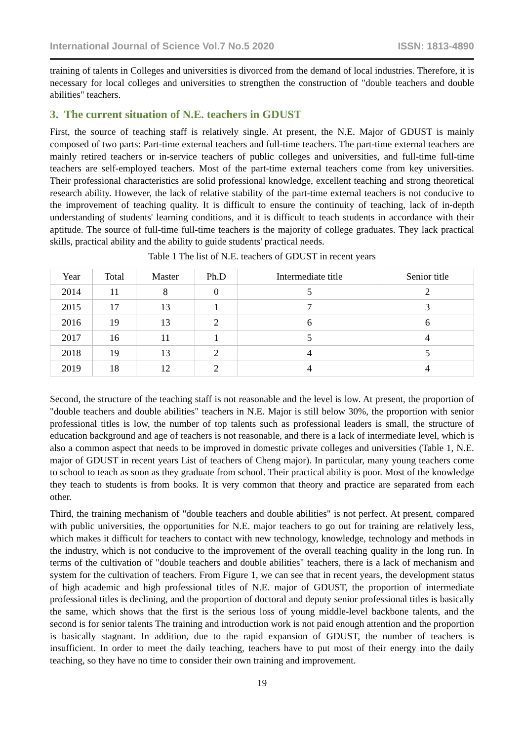International Journal of Science Vol.7 No.5 2020 ISSN: 1813-4890
training of talents in Colleges and universities is divorced from the demand of local industries. Therefore, it is necessary for local colleges and universities to strengthen the construction of "double teachers and double abilities" teachers.
3. The current situation of N.E. teachers in GDUST
First, the source of teaching staff is relatively single. At present, the N.E. Major of GDUST is mainly composed of two parts: Part-time external teachers and full-time teachers. The part-time external teachers are mainly retired teachers or in-service teachers of public colleges and universities, and full-time full-time teachers are self-employed teachers. Most of the part-time external teachers come from key universities. Their professional characteristics are solid professional knowledge, excellent teaching and strong theoretical research ability. However, the lack of relative stability of the part-time external teachers is not conducive to the improvement of teaching quality. It is difficult to ensure the continuity of teaching, lack of in-depth understanding of students' learning conditions, and it is difficult to teach students in accordance with their aptitude. The source of full-time full-time teachers is the majority of college graduates. They lack practical skills, practical ability and the ability to guide students' practical needs.
Table 1 The list of N.E. teachers of GDUST in recent years
| Year | Total | Master | Ph.D | Intermediate title | Senior title |
| --- | --- | --- | --- | --- | --- |
| 2014 | 11 | 8 | 0 | 5 | 2 |
| 2015 | 17 | 13 | 1 | 7 | 3 |
| 2016 | 19 | 13 | 2 | 6 | 6 |
| 2017 | 16 | 11 | 1 | 5 | 4 |
| 2018 | 19 | 13 | 2 | 4 | 5 |
| 2019 | 18 | 12 | 2 | 4 | 4 |
Second, the structure of the teaching staff is not reasonable and the level is low. At present, the proportion of "double teachers and double abilities" teachers in N.E. Major is still below 30%, the proportion with senior professional titles is low, the number of top talents such as professional leaders is small, the structure of education background and age of teachers is not reasonable, and there is a lack of intermediate level, which is also a common aspect that needs to be improved in domestic private colleges and universities (Table 1, N.E. major of GDUST in recent years List of teachers of Cheng major). In particular, many young teachers come to school to teach as soon as they graduate from school. Their practical ability is poor. Most of the knowledge they teach to students is from books. It is very common that theory and practice are separated from each other.
Third, the training mechanism of "double teachers and double abilities" is not perfect. At present, compared with public universities, the opportunities for N.E. major teachers to go out for training are relatively less, which makes it difficult for teachers to contact with new technology, knowledge, technology and methods in the industry, which is not conducive to the improvement of the overall teaching quality in the long run. In terms of the cultivation of "double teachers and double abilities" teachers, there is a lack of mechanism and system for the cultivation of teachers. From Figure 1, we can see that in recent years, the development status of high academic and high professional titles of N.E. major of GDUST, the proportion of intermediate professional titles is declining, and the proportion of doctoral and deputy senior professional titles is basically the same, which shows that the first is the serious loss of young middle-level backbone talents, and the second is for senior talents The training and introduction work is not paid enough attention and the proportion is basically stagnant. In addition, due to the rapid expansion of GDUST, the number of teachers is insufficient. In order to meet the daily teaching, teachers have to put most of their energy into the daily teaching, so they have no time to consider their own training and improvement.
19